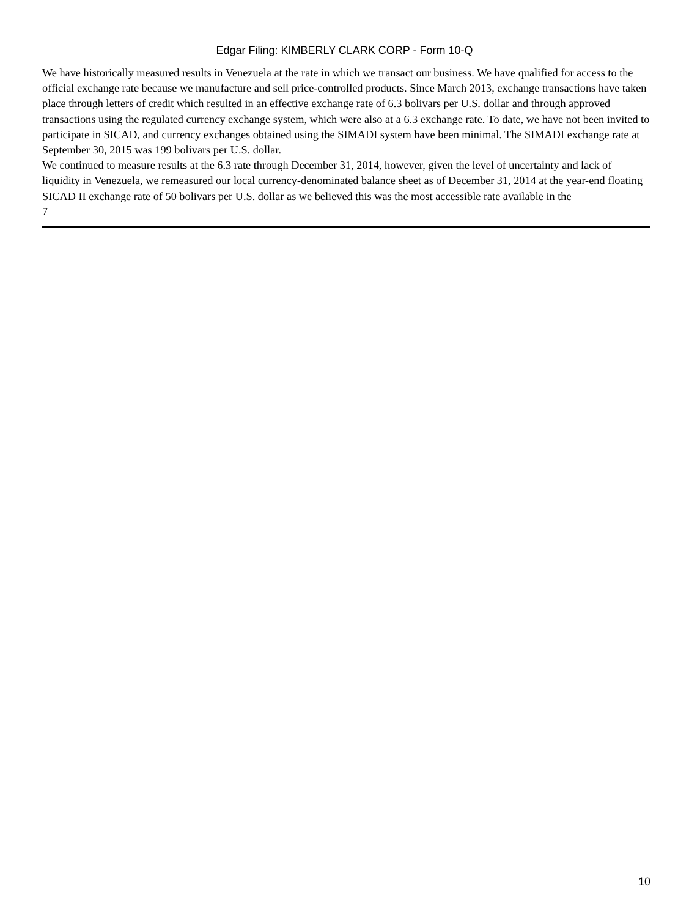Edgar Filing: KIMBERLY CLARK CORP - Form 10-Q
We have historically measured results in Venezuela at the rate in which we transact our business. We have qualified for access to the official exchange rate because we manufacture and sell price-controlled products. Since March 2013, exchange transactions have taken place through letters of credit which resulted in an effective exchange rate of 6.3 bolivars per U.S. dollar and through approved transactions using the regulated currency exchange system, which were also at a 6.3 exchange rate. To date, we have not been invited to participate in SICAD, and currency exchanges obtained using the SIMADI system have been minimal. The SIMADI exchange rate at September 30, 2015 was 199 bolivars per U.S. dollar.
We continued to measure results at the 6.3 rate through December 31, 2014, however, given the level of uncertainty and lack of liquidity in Venezuela, we remeasured our local currency-denominated balance sheet as of December 31, 2014 at the year-end floating SICAD II exchange rate of 50 bolivars per U.S. dollar as we believed this was the most accessible rate available in the
7
10